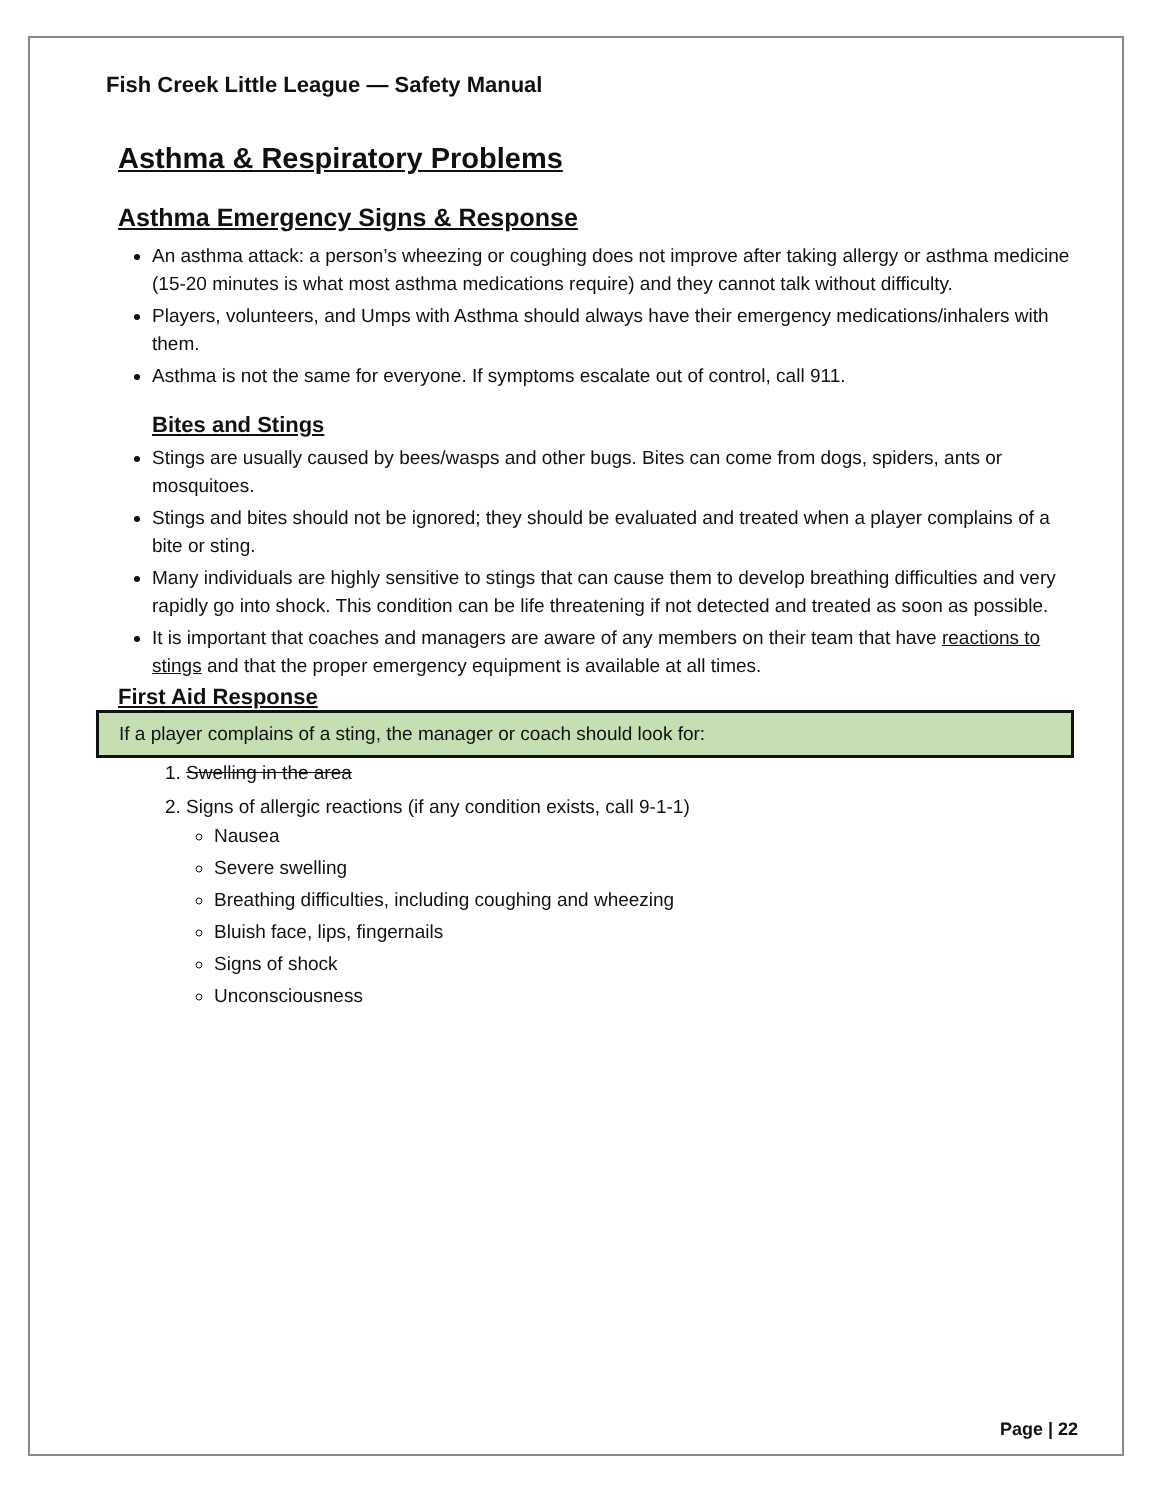Fish Creek Little League — Safety Manual
Asthma & Respiratory Problems
Asthma Emergency Signs & Response
An asthma attack: a person’s wheezing or coughing does not improve after taking allergy or asthma medicine (15-20 minutes is what most asthma medications require) and they cannot talk without difficulty.
Players, volunteers, and Umps with Asthma should always have their emergency medications/inhalers with them.
Asthma is not the same for everyone. If symptoms escalate out of control, call 911.
Bites and Stings
Stings are usually caused by bees/wasps and other bugs. Bites can come from dogs, spiders, ants or mosquitoes.
Stings and bites should not be ignored; they should be evaluated and treated when a player complains of a bite or sting.
Many individuals are highly sensitive to stings that can cause them to develop breathing difficulties and very rapidly go into shock. This condition can be life threatening if not detected and treated as soon as possible.
It is important that coaches and managers are aware of any members on their team that have reactions to stings and that the proper emergency equipment is available at all times.
First Aid Response
If a player complains of a sting, the manager or coach should look for:
1. Swelling in the area
2. Signs of allergic reactions (if any condition exists, call 9-1-1)
Nausea
Severe swelling
Breathing difficulties, including coughing and wheezing
Bluish face, lips, fingernails
Signs of shock
Unconsciousness
Page | 22